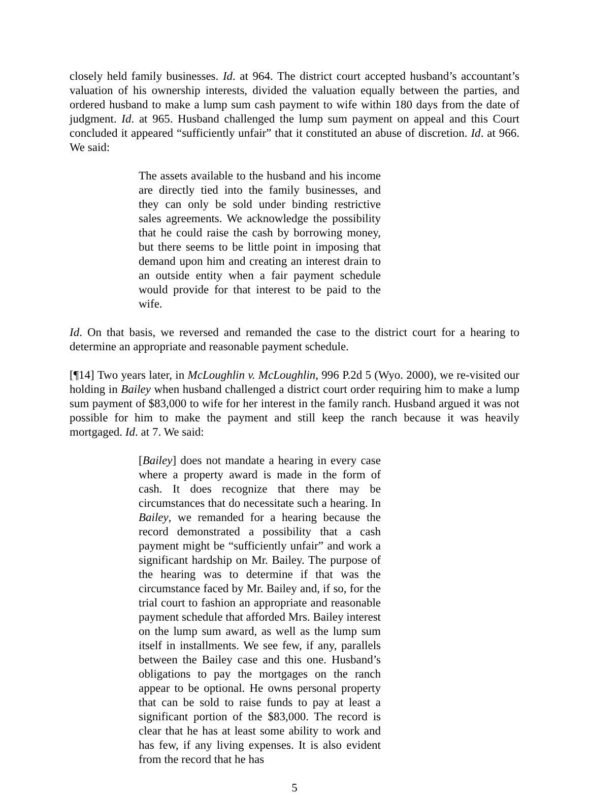closely held family businesses. Id. at 964. The district court accepted husband’s accountant’s valuation of his ownership interests, divided the valuation equally between the parties, and ordered husband to make a lump sum cash payment to wife within 180 days from the date of judgment. Id. at 965. Husband challenged the lump sum payment on appeal and this Court concluded it appeared “sufficiently unfair” that it constituted an abuse of discretion. Id. at 966. We said:
The assets available to the husband and his income are directly tied into the family businesses, and they can only be sold under binding restrictive sales agreements. We acknowledge the possibility that he could raise the cash by borrowing money, but there seems to be little point in imposing that demand upon him and creating an interest drain to an outside entity when a fair payment schedule would provide for that interest to be paid to the wife.
Id. On that basis, we reversed and remanded the case to the district court for a hearing to determine an appropriate and reasonable payment schedule.
[¶14] Two years later, in McLoughlin v. McLoughlin, 996 P.2d 5 (Wyo. 2000), we re-visited our holding in Bailey when husband challenged a district court order requiring him to make a lump sum payment of $83,000 to wife for her interest in the family ranch. Husband argued it was not possible for him to make the payment and still keep the ranch because it was heavily mortgaged. Id. at 7. We said:
[Bailey] does not mandate a hearing in every case where a property award is made in the form of cash. It does recognize that there may be circumstances that do necessitate such a hearing. In Bailey, we remanded for a hearing because the record demonstrated a possibility that a cash payment might be “sufficiently unfair” and work a significant hardship on Mr. Bailey. The purpose of the hearing was to determine if that was the circumstance faced by Mr. Bailey and, if so, for the trial court to fashion an appropriate and reasonable payment schedule that afforded Mrs. Bailey interest on the lump sum award, as well as the lump sum itself in installments. We see few, if any, parallels between the Bailey case and this one. Husband’s obligations to pay the mortgages on the ranch appear to be optional. He owns personal property that can be sold to raise funds to pay at least a significant portion of the $83,000. The record is clear that he has at least some ability to work and has few, if any living expenses. It is also evident from the record that he has
5